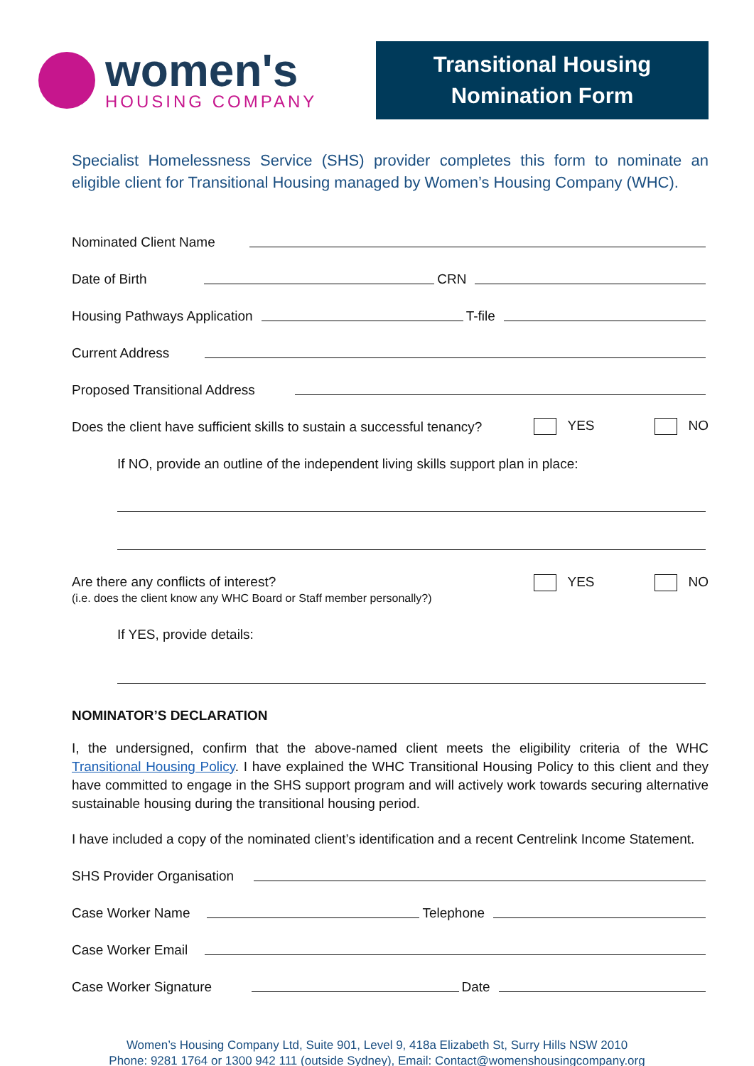women's
HOUSING COMPANY
Transitional Housing
Nomination Form
Specialist Homelessness Service (SHS) provider completes this form to nominate an eligible client for Transitional Housing managed by Women’s Housing Company (WHC).
Nominated Client Name
Date of Birth CRN
Housing Pathways Application T-file
Current Address
Proposed Transitional Address
Does the client have sufficient skills to sustain a successful tenancy? YES NO
If NO, provide an outline of the independent living skills support plan in place:
Are there any conflicts of interest?
(i.e. does the client know any WHC Board or Staff member personally?)
YES NO
If YES, provide details:
NOMINATOR’S DECLARATION
I, the undersigned, confirm that the above-named client meets the eligibility criteria of the WHC Transitional Housing Policy. I have explained the WHC Transitional Housing Policy to this client and they have committed to engage in the SHS support program and will actively work towards securing alternative sustainable housing during the transitional housing period.
I have included a copy of the nominated client’s identification and a recent Centrelink Income Statement.
SHS Provider Organisation
Case Worker Name Telephone
Case Worker Email
Case Worker Signature Date
Women’s Housing Company Ltd, Suite 901, Level 9, 418a Elizabeth St, Surry Hills NSW 2010
Phone: 9281 1764 or 1300 942 111 (outside Sydney), Email: Contact@womenshousingcompany.org